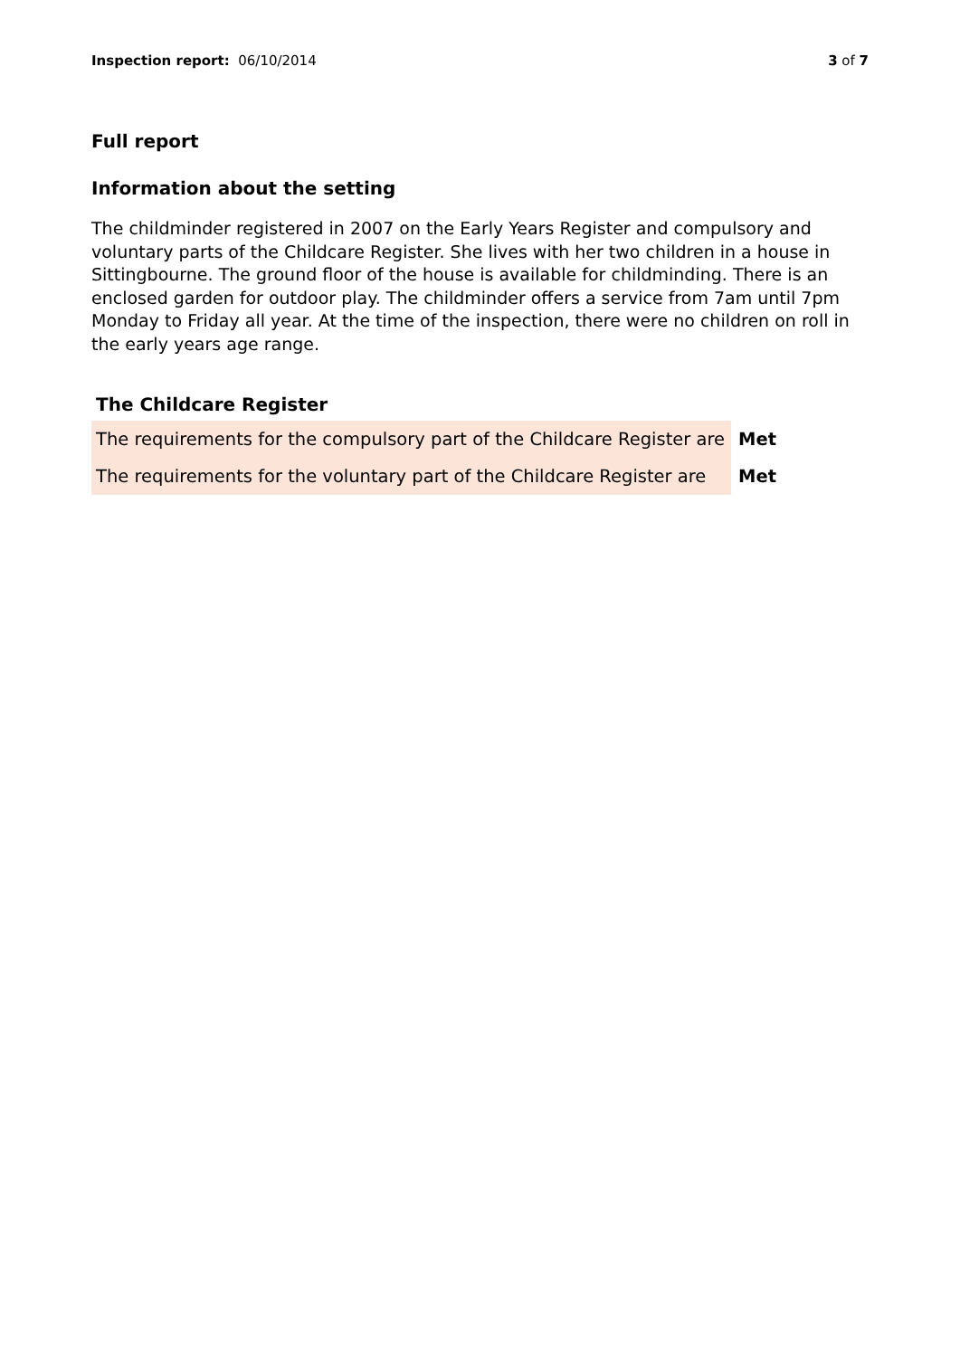Inspection report: 06/10/2014 3 of 7
Full report
Information about the setting
The childminder registered in 2007 on the Early Years Register and compulsory and voluntary parts of the Childcare Register. She lives with her two children in a house in Sittingbourne. The ground floor of the house is available for childminding. There is an enclosed garden for outdoor play. The childminder offers a service from 7am until 7pm Monday to Friday all year. At the time of the inspection, there were no children on roll in the early years age range.
The Childcare Register
| The requirements for the compulsory part of the Childcare Register are | Met |
| The requirements for the voluntary part of the Childcare Register are | Met |